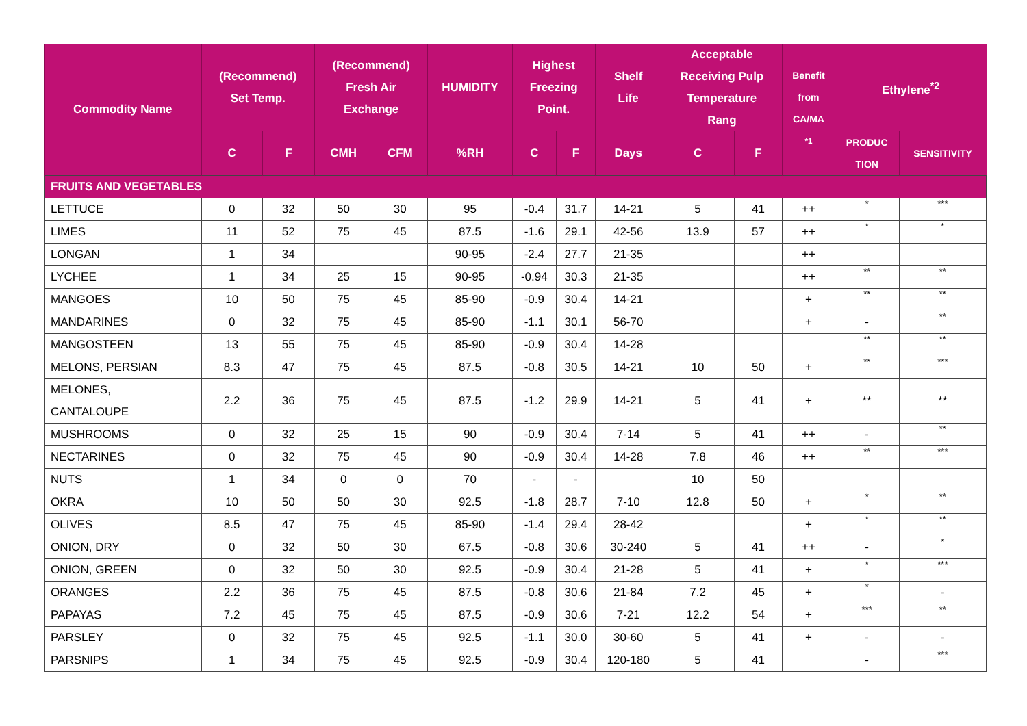| Commodity Name | (Recommend) Set Temp. | | (Recommend) Fresh Air Exchange | | HUMIDITY | Highest Freezing Point. | | Shelf Life | Acceptable Receiving Pulp Temperature Rang | | Benefit from CA/MA <sup>*1</sup> | Ethylene<sup>*2</sup> | |
| --- | --- | --- | --- | --- | --- | --- | --- | --- | --- | --- | --- | --- | --- |
| | C | F | CMH | CFM | %RH | C | F | Days | C | F | | PRODUC TION | SENSITIVITY |
| FRUITS AND VEGETABLES | | | | | | | | | | | | | |
| LETTUCE | 0 | 32 | 50 | 30 | 95 | -0.4 | 31.7 | 14-21 | 5 | 41 | ++ | * | *** |
| LIMES | 11 | 52 | 75 | 45 | 87.5 | -1.6 | 29.1 | 42-56 | 13.9 | 57 | ++ | * | * |
| LONGAN | 1 | 34 | | | 90-95 | -2.4 | 27.7 | 21-35 | | | ++ | | |
| LYCHEE | 1 | 34 | 25 | 15 | 90-95 | -0.94 | 30.3 | 21-35 | | | ++ | ** | ** |
| MANGOES | 10 | 50 | 75 | 45 | 85-90 | -0.9 | 30.4 | 14-21 | | | + | ** | ** |
| MANDARINES | 0 | 32 | 75 | 45 | 85-90 | -1.1 | 30.1 | 56-70 | | | + | - | ** |
| MANGOSTEEN | 13 | 55 | 75 | 45 | 85-90 | -0.9 | 30.4 | 14-28 | | | | ** | ** |
| MELONS, PERSIAN | 8.3 | 47 | 75 | 45 | 87.5 | -0.8 | 30.5 | 14-21 | 10 | 50 | + | ** | *** |
| MELONES, CANTALOUPE | 2.2 | 36 | 75 | 45 | 87.5 | -1.2 | 29.9 | 14-21 | 5 | 41 | + | ** | ** |
| MUSHROOMS | 0 | 32 | 25 | 15 | 90 | -0.9 | 30.4 | 7-14 | 5 | 41 | ++ | - | ** |
| NECTARINES | 0 | 32 | 75 | 45 | 90 | -0.9 | 30.4 | 14-28 | 7.8 | 46 | ++ | ** | *** |
| NUTS | 1 | 34 | 0 | 0 | 70 | - | - | | 10 | 50 | | | |
| OKRA | 10 | 50 | 50 | 30 | 92.5 | -1.8 | 28.7 | 7-10 | 12.8 | 50 | + | * | ** |
| OLIVES | 8.5 | 47 | 75 | 45 | 85-90 | -1.4 | 29.4 | 28-42 | | | + | * | ** |
| ONION, DRY | 0 | 32 | 50 | 30 | 67.5 | -0.8 | 30.6 | 30-240 | 5 | 41 | ++ | - | * |
| ONION, GREEN | 0 | 32 | 50 | 30 | 92.5 | -0.9 | 30.4 | 21-28 | 5 | 41 | + | * | *** |
| ORANGES | 2.2 | 36 | 75 | 45 | 87.5 | -0.8 | 30.6 | 21-84 | 7.2 | 45 | + | * | - |
| PAPAYAS | 7.2 | 45 | 75 | 45 | 87.5 | -0.9 | 30.6 | 7-21 | 12.2 | 54 | + | *** | ** |
| PARSLEY | 0 | 32 | 75 | 45 | 92.5 | -1.1 | 30.0 | 30-60 | 5 | 41 | + | - | - |
| PARSNIPS | 1 | 34 | 75 | 45 | 92.5 | -0.9 | 30.4 | 120-180 | 5 | 41 | | - | *** |